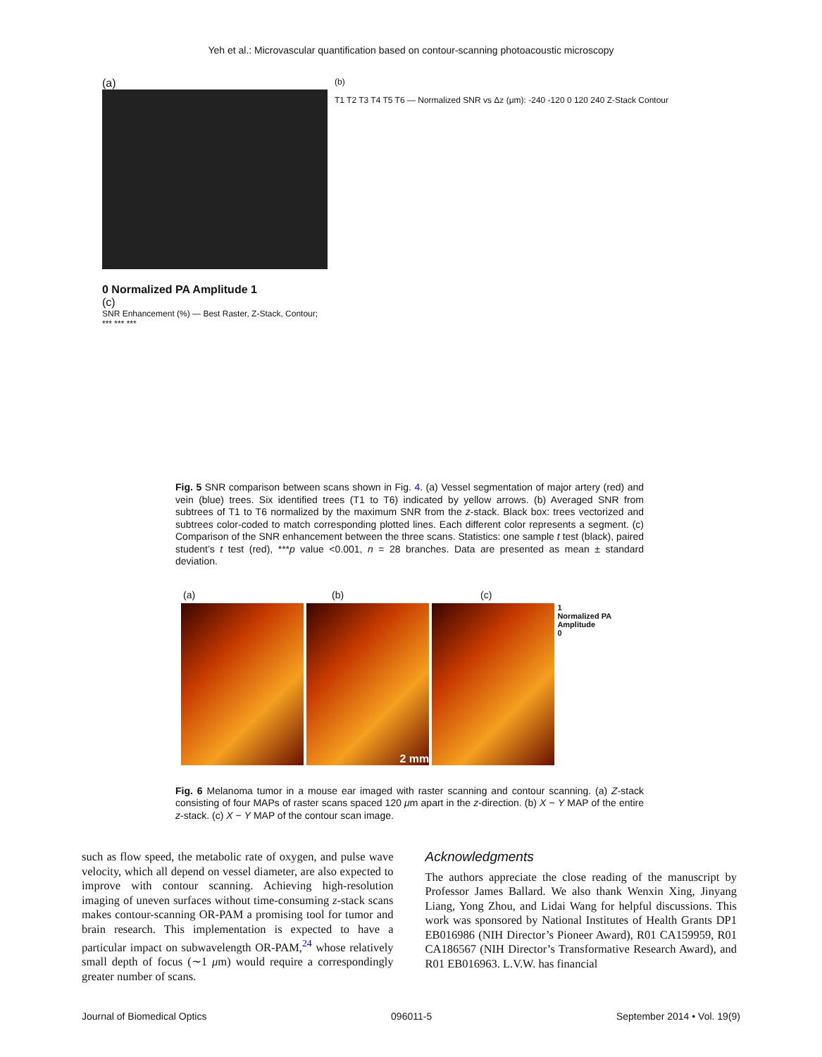Yeh et al.: Microvascular quantification based on contour-scanning photoacoustic microscopy
(a)
0 Normalized PA Amplitude 1
(c)
SNR Enhancement (%) — Best Raster, Z-Stack, Contour; *** *** ***
(b)
T1 T2 T3 T4 T5 T6 — Normalized SNR vs Δz (μm): -240 -120 0 120 240 Z-Stack Contour
Fig. 5 SNR comparison between scans shown in Fig. 4. (a) Vessel segmentation of major artery (red) and vein (blue) trees. Six identified trees (T1 to T6) indicated by yellow arrows. (b) Averaged SNR from subtrees of T1 to T6 normalized by the maximum SNR from the z-stack. Black box: trees vectorized and subtrees color-coded to match corresponding plotted lines. Each different color represents a segment. (c) Comparison of the SNR enhancement between the three scans. Statistics: one sample t test (black), paired student’s t test (red), ***p value <0.001, n = 28 branches. Data are presented as mean ± standard deviation.
(a) (b) (c)
2 mm
1
Normalized PA Amplitude
0
Fig. 6 Melanoma tumor in a mouse ear imaged with raster scanning and contour scanning. (a) Z-stack consisting of four MAPs of raster scans spaced 120 μm apart in the z-direction. (b) X − Y MAP of the entire z-stack. (c) X − Y MAP of the contour scan image.
such as flow speed, the metabolic rate of oxygen, and pulse wave velocity, which all depend on vessel diameter, are also expected to improve with contour scanning. Achieving high-resolution imaging of uneven surfaces without time-consuming z-stack scans makes contour-scanning OR-PAM a promising tool for tumor and brain research. This implementation is expected to have a particular impact on subwavelength OR-PAM,<sup>24</sup> whose relatively small depth of focus (∼1 μm) would require a correspondingly greater number of scans.
Acknowledgments
The authors appreciate the close reading of the manuscript by Professor James Ballard. We also thank Wenxin Xing, Jinyang Liang, Yong Zhou, and Lidai Wang for helpful discussions. This work was sponsored by National Institutes of Health Grants DP1 EB016986 (NIH Director’s Pioneer Award), R01 CA159959, R01 CA186567 (NIH Director’s Transformative Research Award), and R01 EB016963. L.V.W. has financial
Journal of Biomedical Optics 096011-5 September 2014 • Vol. 19(9)